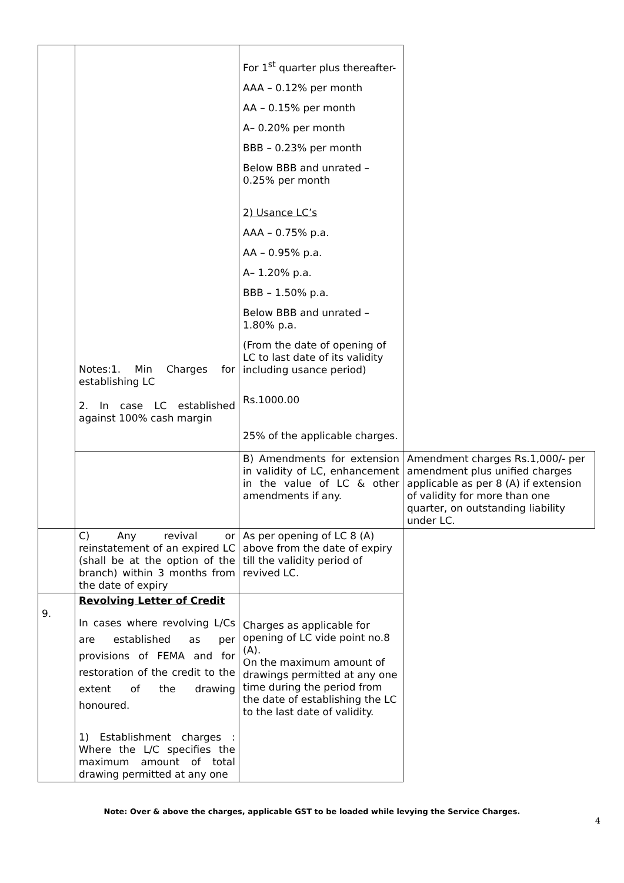| | Notes:1. Min Charges for establishing LC 2. In case LC established against 100% cash margin | For 1<sup>st</sup> quarter plus thereafter- AAA – 0.12% per month AA – 0.15% per month A– 0.20% per month BBB – 0.23% per month Below BBB and unrated – 0.25% per month 2) Usance LC’s AAA – 0.75% p.a. AA – 0.95% p.a. A– 1.20% p.a. BBB – 1.50% p.a. Below BBB and unrated – 1.80% p.a. (From the date of opening of LC to last date of its validity including usance period) Rs.1000.00 25% of the applicable charges. | |
| | | B) Amendments for extension in validity of LC, enhancement in the value of LC & other amendments if any. | Amendment charges Rs.1,000/- per amendment plus unified charges applicable as per 8 (A) if extension of validity for more than one quarter, on outstanding liability under LC. |
| | C) Any revival or reinstatement of an expired LC (shall be at the option of the branch) within 3 months from the date of expiry | As per opening of LC 8 (A) above from the date of expiry till the validity period of revived LC. | |
| 9. | Revolving Letter of Credit In cases where revolving L/Cs are established as per provisions of FEMA and for restoration of the credit to the extent of the drawing honoured. 1) Establishment charges : Where the L/C specifies the maximum amount of total drawing permitted at any one | Charges as applicable for opening of LC vide point no.8 (A). On the maximum amount of drawings permitted at any one time during the period from the date of establishing the LC to the last date of validity. | |
Note: Over & above the charges, applicable GST to be loaded while levying the Service Charges.
4